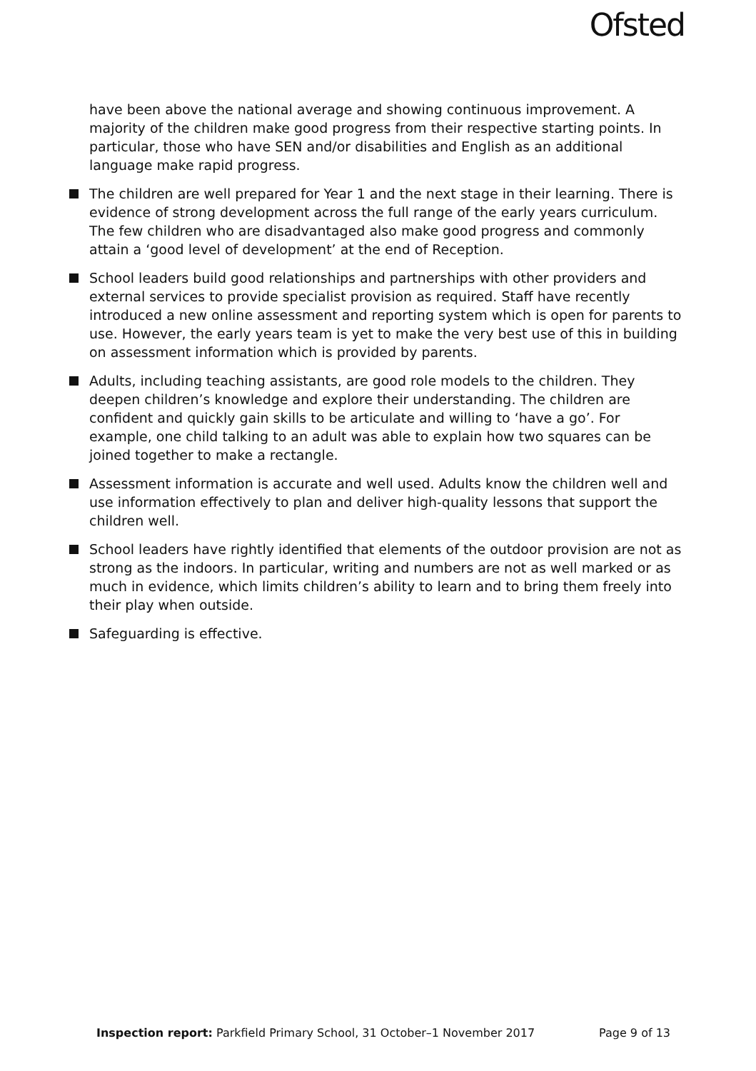Ofsted
have been above the national average and showing continuous improvement. A majority of the children make good progress from their respective starting points. In particular, those who have SEN and/or disabilities and English as an additional language make rapid progress.
The children are well prepared for Year 1 and the next stage in their learning. There is evidence of strong development across the full range of the early years curriculum. The few children who are disadvantaged also make good progress and commonly attain a ‘good level of development’ at the end of Reception.
School leaders build good relationships and partnerships with other providers and external services to provide specialist provision as required. Staff have recently introduced a new online assessment and reporting system which is open for parents to use. However, the early years team is yet to make the very best use of this in building on assessment information which is provided by parents.
Adults, including teaching assistants, are good role models to the children. They deepen children’s knowledge and explore their understanding. The children are confident and quickly gain skills to be articulate and willing to ‘have a go’. For example, one child talking to an adult was able to explain how two squares can be joined together to make a rectangle.
Assessment information is accurate and well used. Adults know the children well and use information effectively to plan and deliver high-quality lessons that support the children well.
School leaders have rightly identified that elements of the outdoor provision are not as strong as the indoors. In particular, writing and numbers are not as well marked or as much in evidence, which limits children’s ability to learn and to bring them freely into their play when outside.
Safeguarding is effective.
Inspection report: Parkfield Primary School, 31 October–1 November 2017 Page 9 of 13